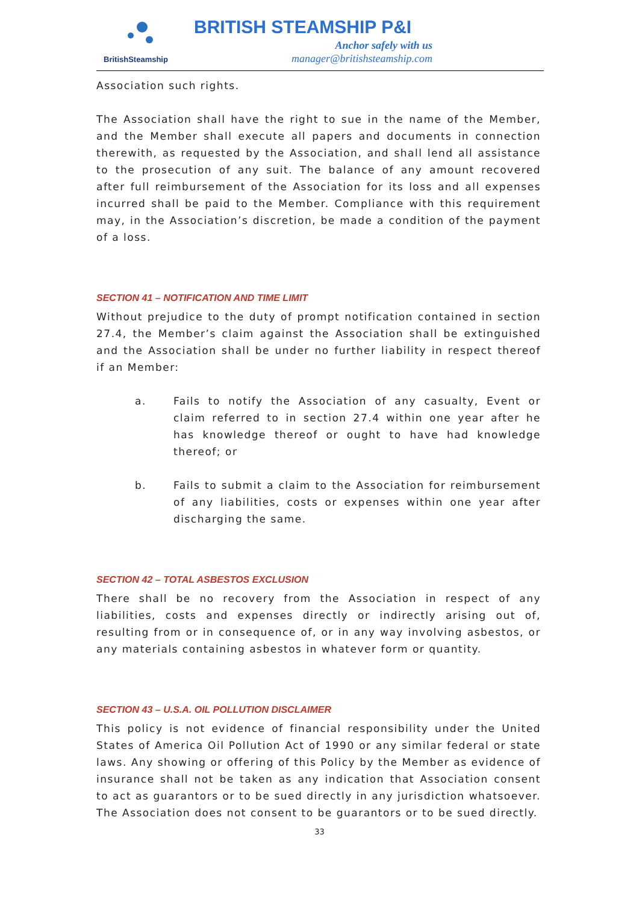BritishSteamship
BRITISH STEAMSHIP P&I
Anchor safely with us
manager@britishsteamship.com
Association such rights.
The Association shall have the right to sue in the name of the Member, and the Member shall execute all papers and documents in connection therewith, as requested by the Association, and shall lend all assistance to the prosecution of any suit. The balance of any amount recovered after full reimbursement of the Association for its loss and all expenses incurred shall be paid to the Member. Compliance with this requirement may, in the Association’s discretion, be made a condition of the payment of a loss.
SECTION 41 – NOTIFICATION AND TIME LIMIT
Without prejudice to the duty of prompt notification contained in section 27.4, the Member’s claim against the Association shall be extinguished and the Association shall be under no further liability in respect thereof if an Member:
a. Fails to notify the Association of any casualty, Event or claim referred to in section 27.4 within one year after he has knowledge thereof or ought to have had knowledge thereof; or
b. Fails to submit a claim to the Association for reimbursement of any liabilities, costs or expenses within one year after discharging the same.
SECTION 42 – TOTAL ASBESTOS EXCLUSION
There shall be no recovery from the Association in respect of any liabilities, costs and expenses directly or indirectly arising out of, resulting from or in consequence of, or in any way involving asbestos, or any materials containing asbestos in whatever form or quantity.
SECTION 43 – U.S.A. OIL POLLUTION DISCLAIMER
This policy is not evidence of financial responsibility under the United States of America Oil Pollution Act of 1990 or any similar federal or state laws. Any showing or offering of this Policy by the Member as evidence of insurance shall not be taken as any indication that Association consent to act as guarantors or to be sued directly in any jurisdiction whatsoever. The Association does not consent to be guarantors or to be sued directly.
33